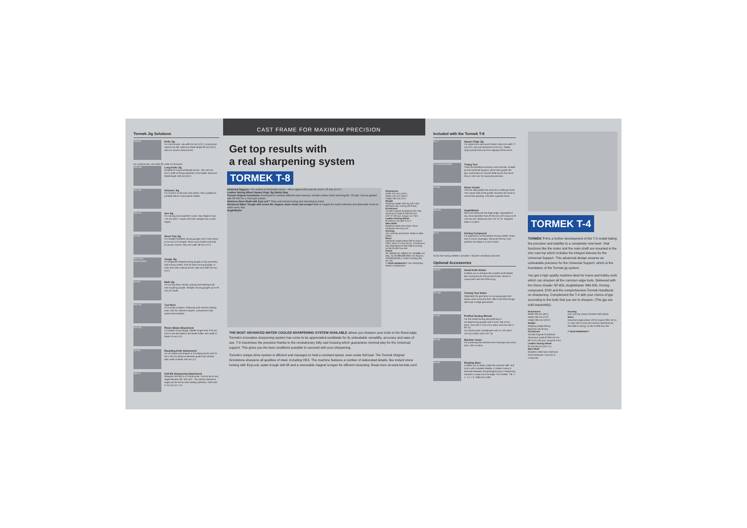Tormek Jig Solutions
SVM-45
Knife Jig
For most knives. Jig width 45 mm (1¾"). Long knives need to be stiff. Minimum blade length 60 mm (2⅜"). Also for carver's draw knives.
For small knives, see SVM-00 under Accessories.
SVM-140
Long Knife Jig
Suitable for long and flexible knives. The 140 mm (5½") width of the jig stabilises a thin blade. Minimum blade length 160 mm (6¼").
SVX-150
Scissors Jig
For scissors of all sizes and shears. Also suitable for portable electric hand planer blades.
SVA-170
Axe Jig
For carving and carpenter's axes. Max height of axe 170 mm (6¾"). Copes with both straight and curved edges.
SVS-38
Short Tool Jig
For straight shanked carving gouges and V-tools down to 45 mm (1¾") length. Short wood chisels and tools for power carvers. Max tool width 38 mm (1½").
SVD-186 R
REDESIGNED
Gouge Jig
For fingernail shaped turning gouges of any geometry and turning cutters. Also for bent carving gouges, V-tools and violin making knives. Max tool width 36 mm (1⅜").
SVS-50
Multi Jig
For turning skew chisels, parting and beading tools and roughing gouges. Straight carving gouges up to 50 mm (2") width.
SVD-110
Tool Rest
For turning scrapers, hollowing tools and thin parting tools. Also for cabinet scrapers, screwdrivers and spoke shave blades.
SVH-320
Planer Blade Attachment
For blades of any length. Blades longer than 270 mm (10½") are relocated in the blade holder. Min width of blade 13 mm (½").
SVP-80
Moulding Knife Attachment
For all makes and shapes of moulding knives with 24, 30 or 36 mm distance between guide hole centres. Max width of blade 100 mm (4").
DBS-22
Drill Bit Sharpening Attachment
Sharpens drill bits to a 4-facet point. Can be set at any angle between 90° and 150°. The optimal clearance angle can be set for each drilling operation. Drill sizes 3–22 mm (⅛"–⅞").
CAST FRAME FOR MAXIMUM PRECISION
Get top results with
a real sharpening system
TORMEK T-8
Universal Support • For vertical or horizontal mount. • Micro adjust with scale for each 0.25 mm (0.01").
Leather Honing Wheel Square Edge Jig Safety Stop
Tormek Original Grindstone Developed to combine efficient steel removal, smooth surface finish and long life. 220 grit. Can be graded with SP-650 for a 1000 grit surface.
Stainless Steel Shaft with EzyLock™ Easy and instant locking and unlocking by hand.
Advanced Water Trough with screw lift, magnet, water chute and scraper Built-in magnet for swarf collection and attachable chute to catch every drip.
AngleMaster
Dimensions
Width 270 mm (10⅝")
Depth 270 mm (10⅝")
Height 330 mm (13")
Weight
Shipping weight 18.3 kg (40.1 lbs)
Machine only 14.8 kg (32.6 lbs)
Grindstone
Tormek Original Grindstone SG-250, Aluminium oxide Ø 250×50 mm (10"×2") 90 rpm, torque 14.7 Nm
Leather Honing Wheel
Ø 220×31 mm (8⅝"×1¼")
Main Shaft
Stainless steel main shaft, stone hardware and EzyLock.
Housing
Zinc cast top and frame. Sides in ABS plastic.
Motor
Industrial single phase 200 W (input) 230V, 50Hz or 115V, 60 Hz. Continuous duty Maintenance free Silent running, 54 dB 25,000 hour life
Patent
SE 538493 SE 538642 EP 2946881 EU Reg. No 002984068-0001 CN Reg No. 201630284500.1 Patent Pending SE, EP, US
7 YEAR WARRANTY THE ORIGINAL MADE IN SWEDEN
THE MOST ADVANCED WATER COOLED SHARPENING SYSTEM AVAILABLE allows you sharpen your tools to the finest edge. Tormek's innovative sharpening system has come to be appreciated worldwide for its unbeatable versatility, accuracy and ease of use. T-8 maximises the precision thanks to the revolutionary fully cast housing which guarantees minimal play for the Universal support. This gives you the best conditions possible to succeed with your sharpening.
Tormek's unique drive system is efficient and manages to hold a constant speed, even under full load. The Tormek Original Grindstone sharpens all qualities of steel, including HSS. The machine features a number of elaborated details, like instant stone locking with EzyLock, water trough with lift and a removable magnet scraper for efficient cleansing. Read more at www.tormek.com!
Included with the Tormek T-8
SE-77
Square Edge Jig
For plane irons and wood chisels. Max tool width 77 mm (3"), max tool thickness 9 mm (⅜"). Safety stops prevent the tool from slipping off the stone.
TT-50 REDESIGNED
Truing Tool
Trues the grindstone exactly round and flat. Guided by the Universal Support, which also guides the jigs. Dual knobs for smooth feed across the stone. Now in cast zinc for improved precision.
SP-650
Stone Grader
The fine side grades the stone for a 1000 grit finish. The coarse side of the grader reverses the stone to normal fast grinding. Activates a glazed stone.
WM-200
AngleMaster
Sets and measures the edge angle. Adjustable to any stone diameter from Ø 250 mm (10") down to Ø 150 mm (6"). Measures from 10° to 75°. Magnets keep it in place.
PA-70
Honing Compound
For application on the leather honing wheels. Grain size 3 micron (average). Removes the burr and polishes the edge to a mirror finish.
Oil for the Honing Wheel is included + Owner's Handbook and DVD
Optional Accessories
SVM-00
Small Knife Holder
Enables you to sharpen the smallest knife blades like carving knives and pocket knives. Works in conjunction with the SVM-45 jig.
TTS-100
Turning Tool Setter
Replicates the geometry on turning gouges and skews when using the SVD-186 R and SVS-50 jigs. With built in edge geometries.
LA-120
Profiled Honing Wheels
For the inside honing and polishing of turning/carving gouges and V-tools. Set of two discs, one with a 3 mm (⅛") radius and one with a 60° tip.
For narrow tools complement with LA-124 with 2 mm (⅛") radius and a 45° tip.
MH-380
Machine Cover
For protecting the machine from shavings and wood dust. 100 % cotton.
RB-180
Rotating Base
Enables you to easily rotate the machine 180° and lock it with complete stability. It makes it easy to alternate between sharpening/honing or sharpening towards or away from the edge. Fits models: T-8, T-7, T-4, T-3, 2000 and 1200.
TORMEK T-4
TORMEK T-4 is a further development of the T-3 model taking the precision and stability to a completely new level. Vital functions like the motor and the main shaft are mounted in the zinc cast top which includes the integral sleeves for the Universal Support. This advanced design ensures an unbeatable precision for the Universal Support, which is the foundation of the Tormek jig system.
You get a high quality machine ideal for home and hobby work which can sharpen all the common edge tools. Delivered with the Stone Grader SP-650, AngleMaster WM-200, Honing compound, DVD and the comprehensive Tormek Handbook on sharpening. Complement the T-4 with your choice of jigs according to the tools that you are to sharpen. (The jigs are sold separately).
Dimensions
Width 230 mm (9⅛")
Depth 200 mm (7⅞")
Height 260 mm (10¼")
Weight
Shipping weight 8.8 kg
Machine only 8.0 kg
Grindstone
Tormek Original Grindstone Aluminium oxide Ø 200×40 mm (8"×1⅝") 120 rpm, torque 8.4 Nm
Leather Honing Wheel
Ø 145×26 mm (5¾"×1")
Main Shaft
Stainless steel main shaft and stone hardware. EzyLock in composite.
Housing
Zinc cast top Impact resistant ABS plastic
Motor
Industrial single phase 120 W (input) 230V, 50 Hz or 115V, 60 Hz Duty 30 min/hour Maintenance free Silent running, 54 dB 10,000 hour life
7 YEAR WARRANTY